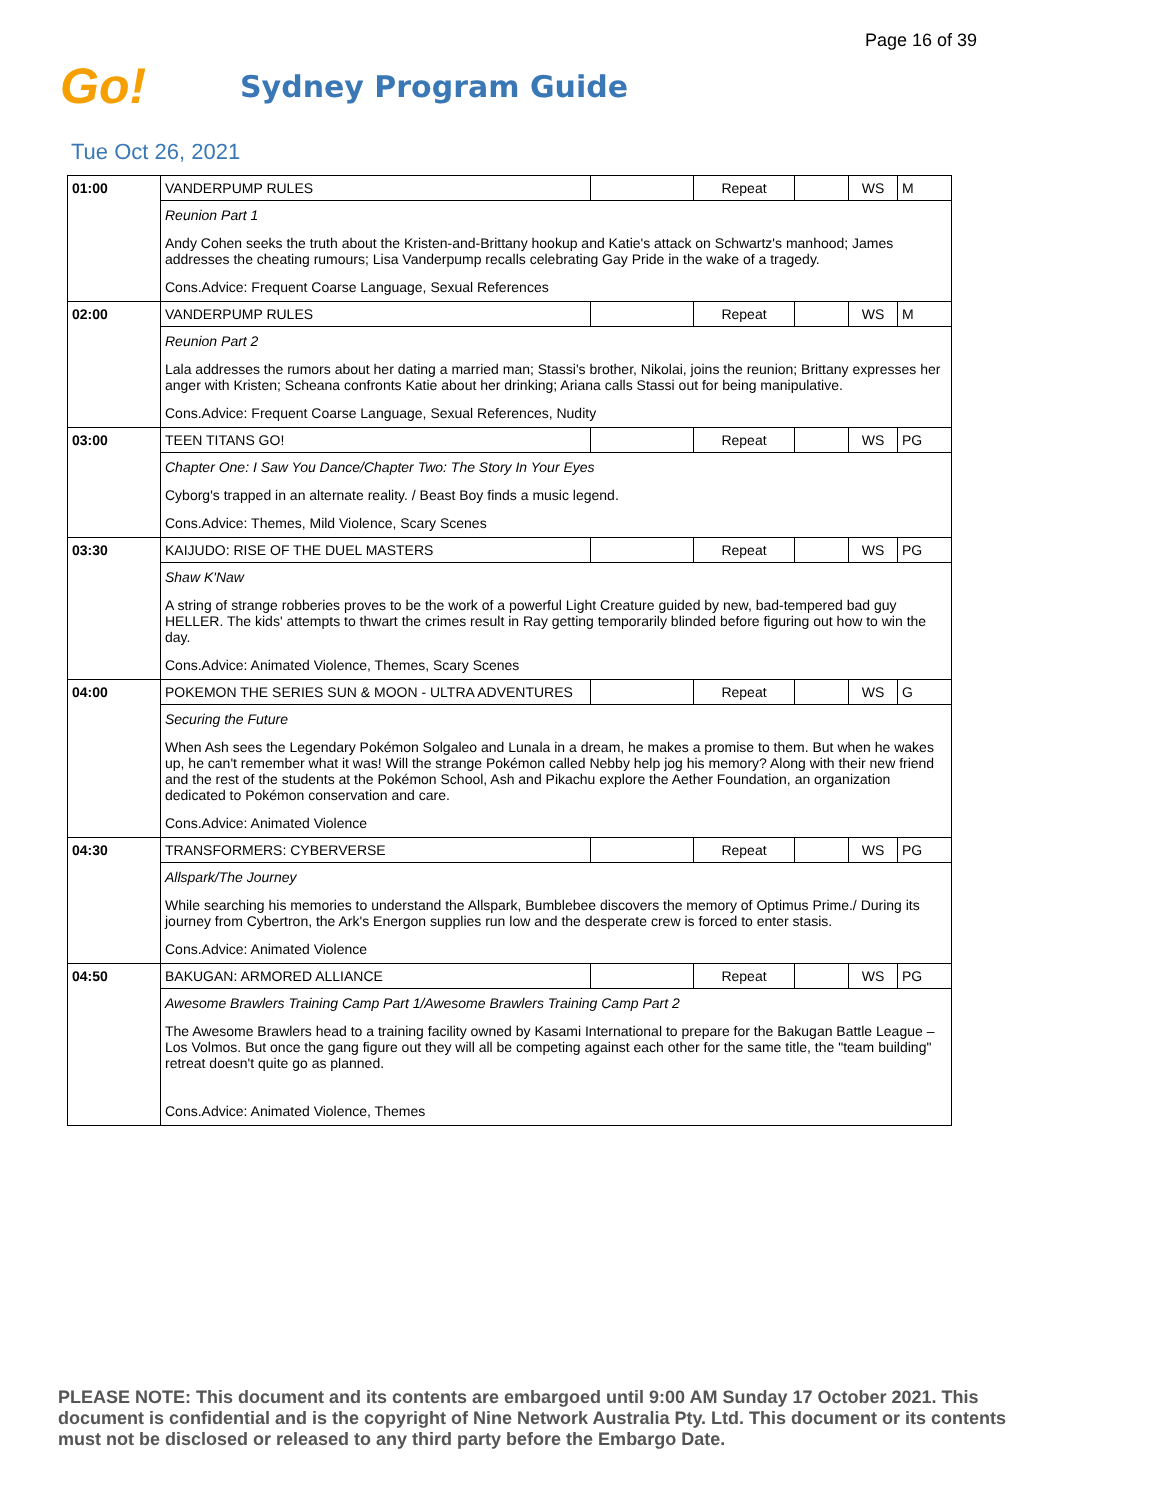Page 16 of 39
Go!
Sydney Program Guide
Tue Oct 26, 2021
| 01:00 | VANDERPUMP RULES | | Repeat | | WS | M |
| | Reunion Part 1 | | | | | |
| | Andy Cohen seeks the truth about the Kristen-and-Brittany hookup and Katie's attack on Schwartz's manhood; James addresses the cheating rumours; Lisa Vanderpump recalls celebrating Gay Pride in the wake of a tragedy. | | | | | |
| | Cons.Advice: Frequent Coarse Language, Sexual References | | | | | |
| 02:00 | VANDERPUMP RULES | | Repeat | | WS | M |
| | Reunion Part 2 | | | | | |
| | Lala addresses the rumors about her dating a married man; Stassi's brother, Nikolai, joins the reunion; Brittany expresses her anger with Kristen; Scheana confronts Katie about her drinking; Ariana calls Stassi out for being manipulative. | | | | | |
| | Cons.Advice: Frequent Coarse Language, Sexual References, Nudity | | | | | |
| 03:00 | TEEN TITANS GO! | | Repeat | | WS | PG |
| | Chapter One: I Saw You Dance/Chapter Two: The Story In Your Eyes | | | | | |
| | Cyborg's trapped in an alternate reality. / Beast Boy finds a music legend. | | | | | |
| | Cons.Advice: Themes, Mild Violence, Scary Scenes | | | | | |
| 03:30 | KAIJUDO: RISE OF THE DUEL MASTERS | | Repeat | | WS | PG |
| | Shaw K'Naw | | | | | |
| | A string of strange robberies proves to be the work of a powerful Light Creature guided by new, bad-tempered bad guy HELLER. The kids' attempts to thwart the crimes result in Ray getting temporarily blinded before figuring out how to win the day. | | | | | |
| | Cons.Advice: Animated Violence, Themes, Scary Scenes | | | | | |
| 04:00 | POKEMON THE SERIES SUN & MOON - ULTRA ADVENTURES | | Repeat | | WS | G |
| | Securing the Future | | | | | |
| | When Ash sees the Legendary Pokémon Solgaleo and Lunala in a dream, he makes a promise to them. But when he wakes up, he can't remember what it was! Will the strange Pokémon called Nebby help jog his memory? Along with their new friend and the rest of the students at the Pokémon School, Ash and Pikachu explore the Aether Foundation, an organization dedicated to Pokémon conservation and care. | | | | | |
| | Cons.Advice: Animated Violence | | | | | |
| 04:30 | TRANSFORMERS: CYBERVERSE | | Repeat | | WS | PG |
| | Allspark/The Journey | | | | | |
| | While searching his memories to understand the Allspark, Bumblebee discovers the memory of Optimus Prime./ During its journey from Cybertron, the Ark's Energon supplies run low and the desperate crew is forced to enter stasis. | | | | | |
| | Cons.Advice: Animated Violence | | | | | |
| 04:50 | BAKUGAN: ARMORED ALLIANCE | | Repeat | | WS | PG |
| | Awesome Brawlers Training Camp Part 1/Awesome Brawlers Training Camp Part 2 | | | | | |
| | The Awesome Brawlers head to a training facility owned by Kasami International to prepare for the Bakugan Battle League – Los Volmos. But once the gang figure out they will all be competing against each other for the same title, the "team building" retreat doesn't quite go as planned. | | | | | |
| | Cons.Advice: Animated Violence, Themes | | | | | |
PLEASE NOTE: This document and its contents are embargoed until 9:00 AM Sunday 17 October 2021. This document is confidential and is the copyright of Nine Network Australia Pty. Ltd. This document or its contents must not be disclosed or released to any third party before the Embargo Date.